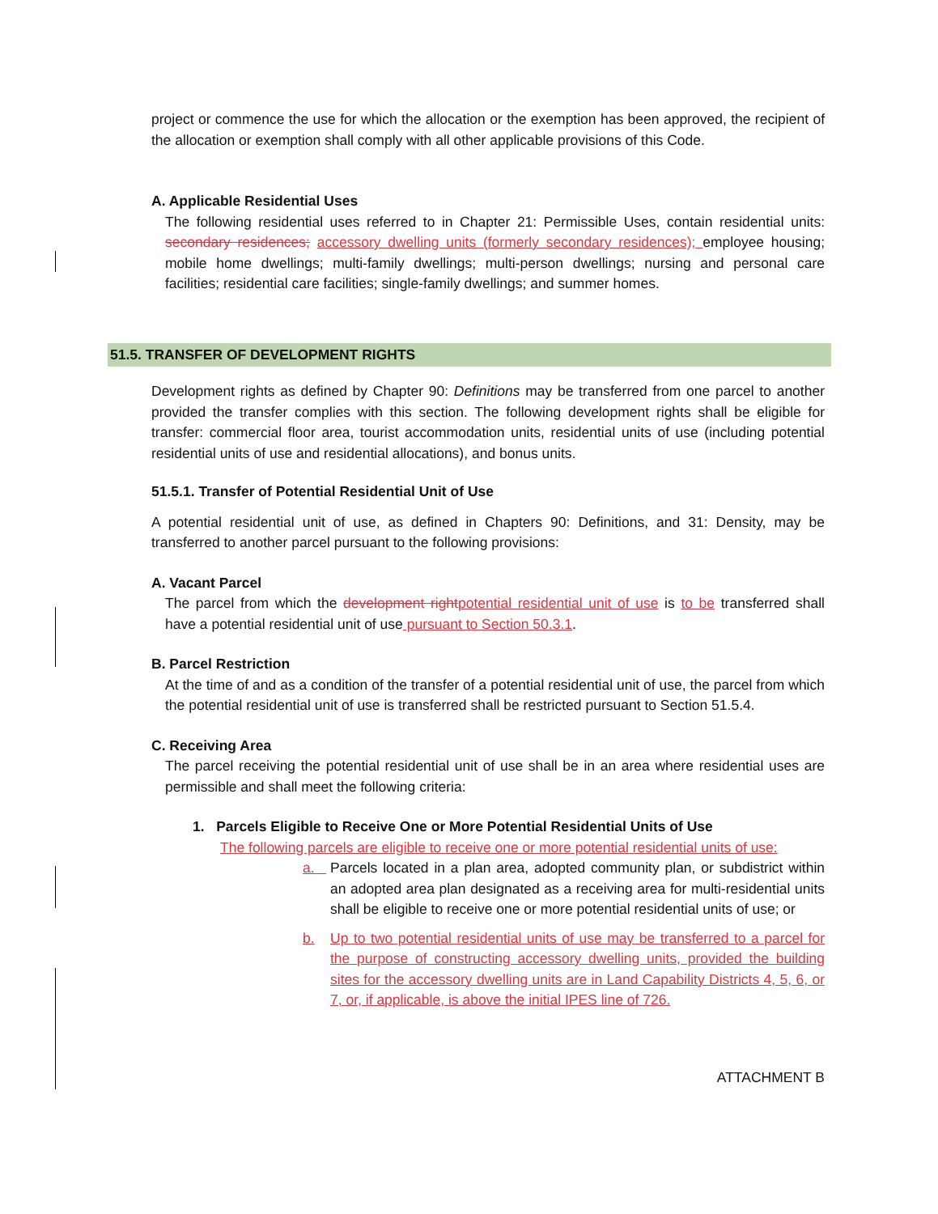project or commence the use for which the allocation or the exemption has been approved, the recipient of the allocation or exemption shall comply with all other applicable provisions of this Code.
A. Applicable Residential Uses
The following residential uses referred to in Chapter 21: Permissible Uses, contain residential units: secondary residences; accessory dwelling units (formerly secondary residences); employee housing; mobile home dwellings; multi-family dwellings; multi-person dwellings; nursing and personal care facilities; residential care facilities; single-family dwellings; and summer homes.
51.5. TRANSFER OF DEVELOPMENT RIGHTS
Development rights as defined by Chapter 90: Definitions may be transferred from one parcel to another provided the transfer complies with this section. The following development rights shall be eligible for transfer: commercial floor area, tourist accommodation units, residential units of use (including potential residential units of use and residential allocations), and bonus units.
51.5.1. Transfer of Potential Residential Unit of Use
A potential residential unit of use, as defined in Chapters 90: Definitions, and 31: Density, may be transferred to another parcel pursuant to the following provisions:
A. Vacant Parcel
The parcel from which the development right potential residential unit of use is to be transferred shall have a potential residential unit of use pursuant to Section 50.3.1.
B. Parcel Restriction
At the time of and as a condition of the transfer of a potential residential unit of use, the parcel from which the potential residential unit of use is transferred shall be restricted pursuant to Section 51.5.4.
C. Receiving Area
The parcel receiving the potential residential unit of use shall be in an area where residential uses are permissible and shall meet the following criteria:
1. Parcels Eligible to Receive One or More Potential Residential Units of Use
The following parcels are eligible to receive one or more potential residential units of use:
a. Parcels located in a plan area, adopted community plan, or subdistrict within an adopted area plan designated as a receiving area for multi-residential units shall be eligible to receive one or more potential residential units of use; or
b. Up to two potential residential units of use may be transferred to a parcel for the purpose of constructing accessory dwelling units, provided the building sites for the accessory dwelling units are in Land Capability Districts 4, 5, 6, or 7, or, if applicable, is above the initial IPES line of 726.
ATTACHMENT B